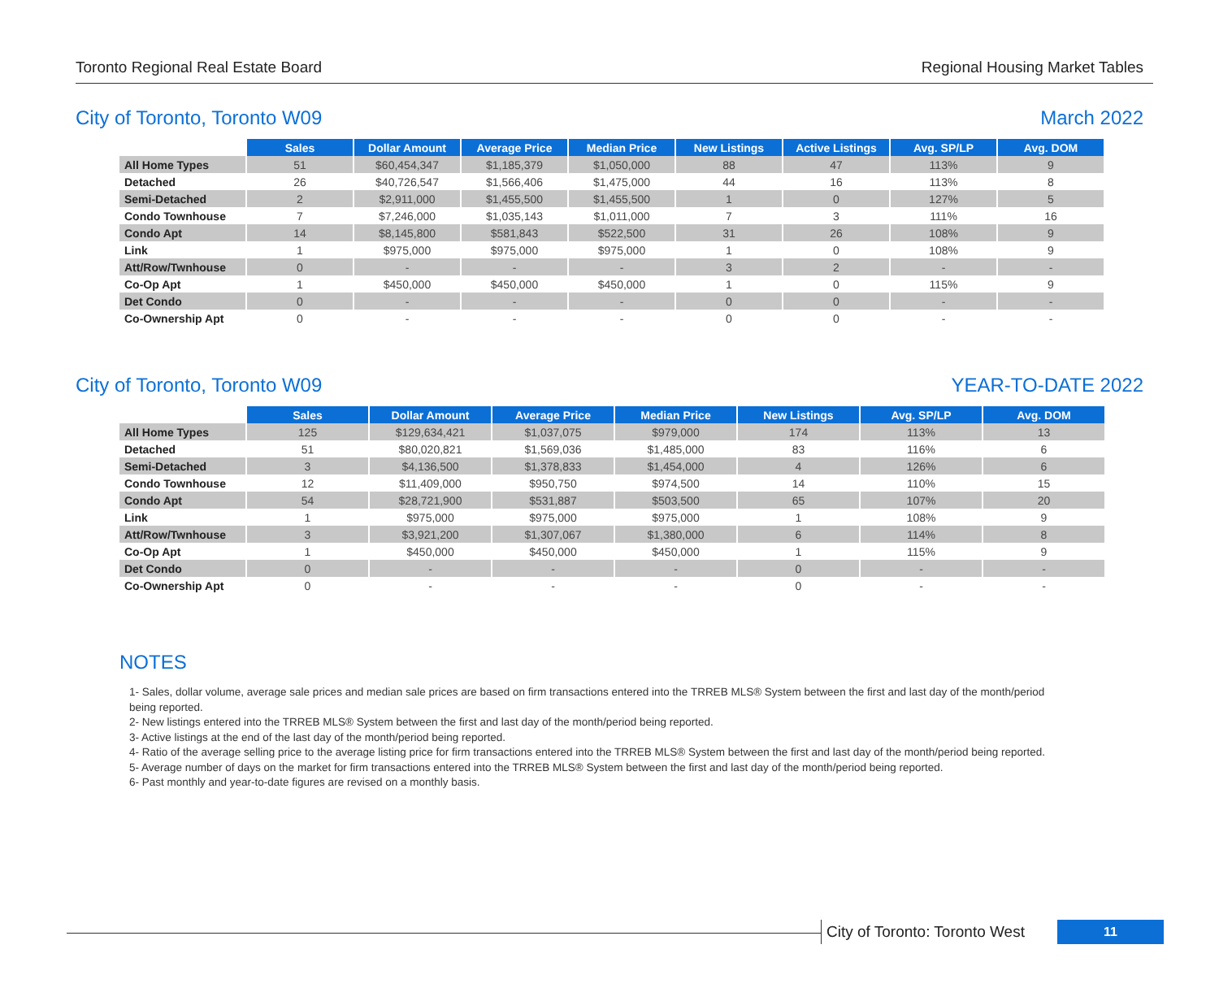Toronto Regional Real Estate Board Regional Housing Market Tables
City of Toronto, Toronto W09 March 2022
| | Sales | Dollar Amount | Average Price | Median Price | New Listings | Active Listings | Avg. SP/LP | Avg. DOM |
| --- | --- | --- | --- | --- | --- | --- | --- | --- |
| All Home Types | 51 | $60,454,347 | $1,185,379 | $1,050,000 | 88 | 47 | 113% | 9 |
| Detached | 26 | $40,726,547 | $1,566,406 | $1,475,000 | 44 | 16 | 113% | 8 |
| Semi-Detached | 2 | $2,911,000 | $1,455,500 | $1,455,500 | 1 | 0 | 127% | 5 |
| Condo Townhouse | 7 | $7,246,000 | $1,035,143 | $1,011,000 | 7 | 3 | 111% | 16 |
| Condo Apt | 14 | $8,145,800 | $581,843 | $522,500 | 31 | 26 | 108% | 9 |
| Link | 1 | $975,000 | $975,000 | $975,000 | 1 | 0 | 108% | 9 |
| Att/Row/Twnhouse | 0 | - | - | - | 3 | 2 | - | - |
| Co-Op Apt | 1 | $450,000 | $450,000 | $450,000 | 1 | 0 | 115% | 9 |
| Det Condo | 0 | - | - | - | 0 | 0 | - | - |
| Co-Ownership Apt | 0 | - | - | - | 0 | 0 | - | - |
City of Toronto, Toronto W09 YEAR-TO-DATE 2022
| | Sales | Dollar Amount | Average Price | Median Price | New Listings | Avg. SP/LP | Avg. DOM |
| --- | --- | --- | --- | --- | --- | --- | --- |
| All Home Types | 125 | $129,634,421 | $1,037,075 | $979,000 | 174 | 113% | 13 |
| Detached | 51 | $80,020,821 | $1,569,036 | $1,485,000 | 83 | 116% | 6 |
| Semi-Detached | 3 | $4,136,500 | $1,378,833 | $1,454,000 | 4 | 126% | 6 |
| Condo Townhouse | 12 | $11,409,000 | $950,750 | $974,500 | 14 | 110% | 15 |
| Condo Apt | 54 | $28,721,900 | $531,887 | $503,500 | 65 | 107% | 20 |
| Link | 1 | $975,000 | $975,000 | $975,000 | 1 | 108% | 9 |
| Att/Row/Twnhouse | 3 | $3,921,200 | $1,307,067 | $1,380,000 | 6 | 114% | 8 |
| Co-Op Apt | 1 | $450,000 | $450,000 | $450,000 | 1 | 115% | 9 |
| Det Condo | 0 | - | - | - | 0 | - | - |
| Co-Ownership Apt | 0 | - | - | - | 0 | - | - |
NOTES
1- Sales, dollar volume, average sale prices and median sale prices are based on firm transactions entered into the TRREB MLS® System between the first and last day of the month/period being reported.
2- New listings entered into the TRREB MLS® System between the first and last day of the month/period being reported.
3- Active listings at the end of the last day of the month/period being reported.
4- Ratio of the average selling price to the average listing price for firm transactions entered into the TRREB MLS® System between the first and last day of the month/period being reported.
5- Average number of days on the market for firm transactions entered into the TRREB MLS® System between the first and last day of the month/period being reported.
6- Past monthly and year-to-date figures are revised on a monthly basis.
City of Toronto: Toronto West 11